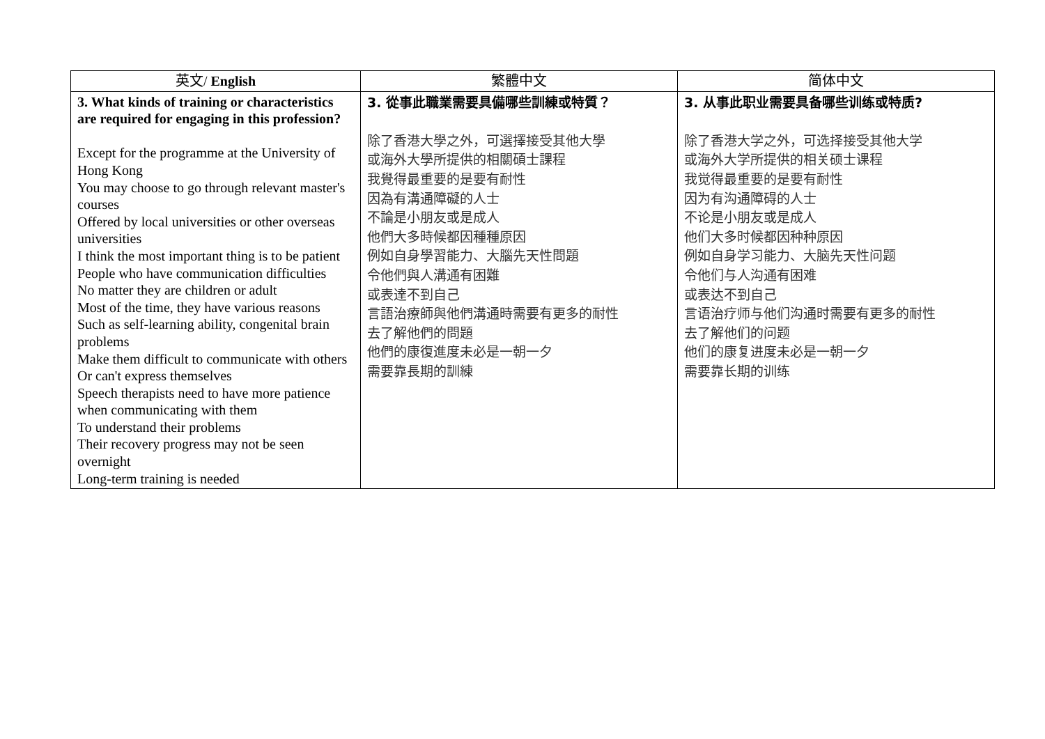| 英文/ English | 繁體中文 | 简体中文 |
| --- | --- | --- |
| 3. What kinds of training or characteristics are required for engaging in this profession? Except for the programme at the University of Hong Kong You may choose to go through relevant master's courses Offered by local universities or other overseas universities I think the most important thing is to be patient People who have communication difficulties No matter they are children or adult Most of the time, they have various reasons Such as self-learning ability, congenital brain problems Make them difficult to communicate with others Or can't express themselves Speech therapists need to have more patience when communicating with them To understand their problems Their recovery progress may not be seen overnight Long-term training is needed | 3. 從事此職業需要具備哪些訓練或特質？ 除了香港大學之外，可選擇接受其他大學 或海外大學所提供的相關碩士課程 我覺得最重要的是要有耐性 因為有溝通障礙的人士 不論是小朋友或是成人 他們大多時候都因種種原因 例如自身學習能力、大腦先天性問題 令他們與人溝通有困難 或表達不到自己 言語治療師與他們溝通時需要有更多的耐性 去了解他們的問題 他們的康復進度未必是一朝一夕 需要靠長期的訓練 | 3. 从事此职业需要具备哪些训练或特质? 除了香港大学之外，可选择接受其他大学 或海外大学所提供的相关硕士课程 我觉得最重要的是要有耐性 因为有沟通障碍的人士 不论是小朋友或是成人 他们大多时候都因种种原因 例如自身学习能力、大脑先天性问题 令他们与人沟通有困难 或表达不到自己 言语治疗师与他们沟通时需要有更多的耐性 去了解他们的问题 他们的康复进度未必是一朝一夕 需要靠长期的训练 |